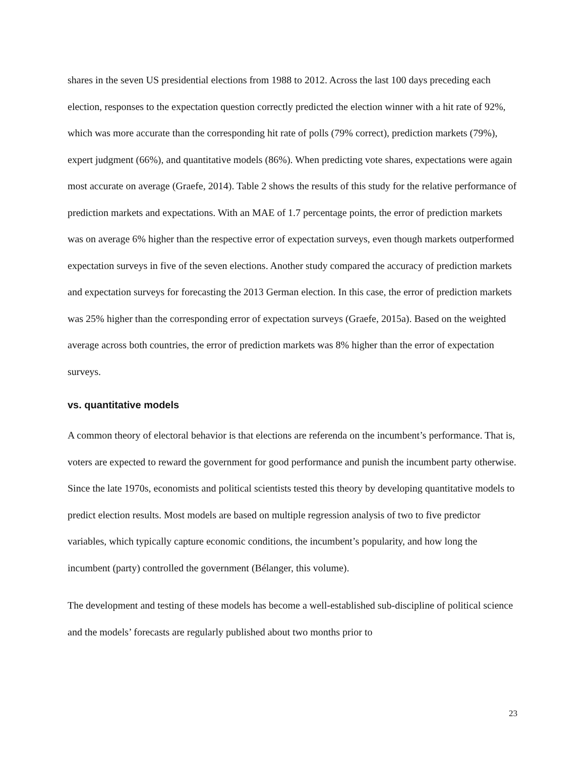shares in the seven US presidential elections from 1988 to 2012. Across the last 100 days preceding each election, responses to the expectation question correctly predicted the election winner with a hit rate of 92%, which was more accurate than the corresponding hit rate of polls (79% correct), prediction markets (79%), expert judgment (66%), and quantitative models (86%). When predicting vote shares, expectations were again most accurate on average (Graefe, 2014). Table 2 shows the results of this study for the relative performance of prediction markets and expectations. With an MAE of 1.7 percentage points, the error of prediction markets was on average 6% higher than the respective error of expectation surveys, even though markets outperformed expectation surveys in five of the seven elections. Another study compared the accuracy of prediction markets and expectation surveys for forecasting the 2013 German election. In this case, the error of prediction markets was 25% higher than the corresponding error of expectation surveys (Graefe, 2015a). Based on the weighted average across both countries, the error of prediction markets was 8% higher than the error of expectation surveys.
vs. quantitative models
A common theory of electoral behavior is that elections are referenda on the incumbent’s performance. That is, voters are expected to reward the government for good performance and punish the incumbent party otherwise. Since the late 1970s, economists and political scientists tested this theory by developing quantitative models to predict election results. Most models are based on multiple regression analysis of two to five predictor variables, which typically capture economic conditions, the incumbent’s popularity, and how long the incumbent (party) controlled the government (Bélanger, this volume).
The development and testing of these models has become a well-established sub-discipline of political science and the models’ forecasts are regularly published about two months prior to
23